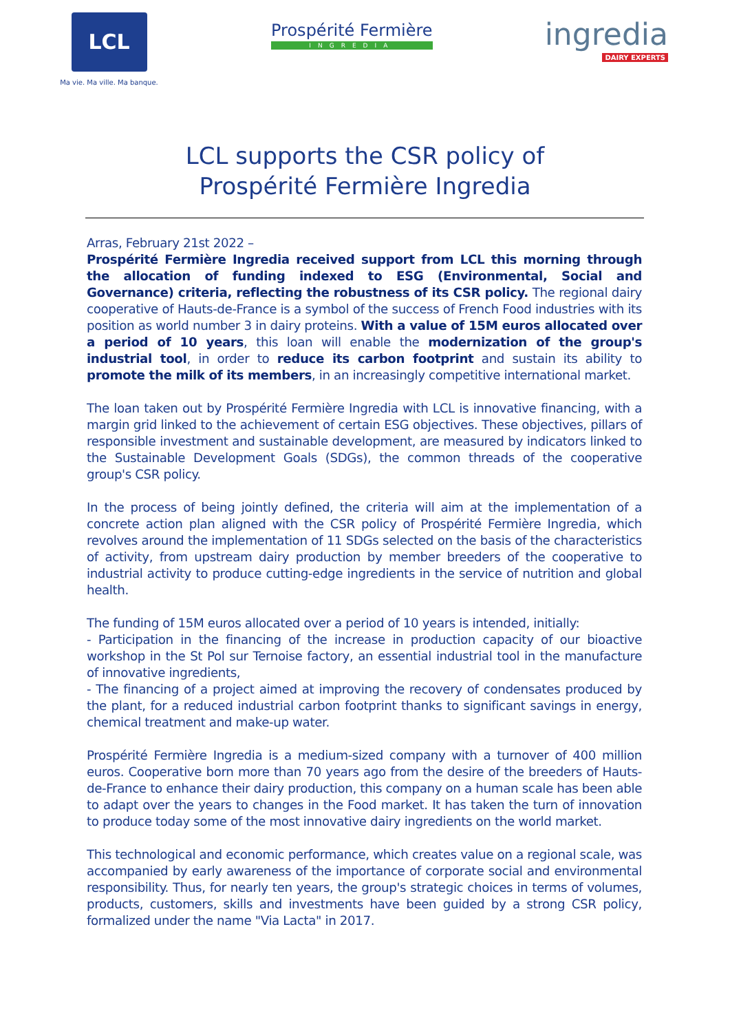LCL
Ma vie. Ma ville. Ma banque.
Prospérité Fermière
INGREDIA
ingredia
DAIRY EXPERTS
LCL supports the CSR policy of
Prospérité Fermière Ingredia
Arras, February 21st 2022 –
Prospérité Fermière Ingredia received support from LCL this morning through the allocation of funding indexed to ESG (Environmental, Social and Governance) criteria, reflecting the robustness of its CSR policy. The regional dairy cooperative of Hauts-de-France is a symbol of the success of French Food industries with its position as world number 3 in dairy proteins. With a value of 15M euros allocated over a period of 10 years, this loan will enable the modernization of the group's industrial tool, in order to reduce its carbon footprint and sustain its ability to promote the milk of its members, in an increasingly competitive international market.
The loan taken out by Prospérité Fermière Ingredia with LCL is innovative financing, with a margin grid linked to the achievement of certain ESG objectives. These objectives, pillars of responsible investment and sustainable development, are measured by indicators linked to the Sustainable Development Goals (SDGs), the common threads of the cooperative group's CSR policy.
In the process of being jointly defined, the criteria will aim at the implementation of a concrete action plan aligned with the CSR policy of Prospérité Fermière Ingredia, which revolves around the implementation of 11 SDGs selected on the basis of the characteristics of activity, from upstream dairy production by member breeders of the cooperative to industrial activity to produce cutting-edge ingredients in the service of nutrition and global health.
The funding of 15M euros allocated over a period of 10 years is intended, initially:
- Participation in the financing of the increase in production capacity of our bioactive workshop in the St Pol sur Ternoise factory, an essential industrial tool in the manufacture of innovative ingredients,
- The financing of a project aimed at improving the recovery of condensates produced by the plant, for a reduced industrial carbon footprint thanks to significant savings in energy, chemical treatment and make-up water.
Prospérité Fermière Ingredia is a medium-sized company with a turnover of 400 million euros. Cooperative born more than 70 years ago from the desire of the breeders of Hauts-de-France to enhance their dairy production, this company on a human scale has been able to adapt over the years to changes in the Food market. It has taken the turn of innovation to produce today some of the most innovative dairy ingredients on the world market.
This technological and economic performance, which creates value on a regional scale, was accompanied by early awareness of the importance of corporate social and environmental responsibility. Thus, for nearly ten years, the group's strategic choices in terms of volumes, products, customers, skills and investments have been guided by a strong CSR policy, formalized under the name "Via Lacta" in 2017.